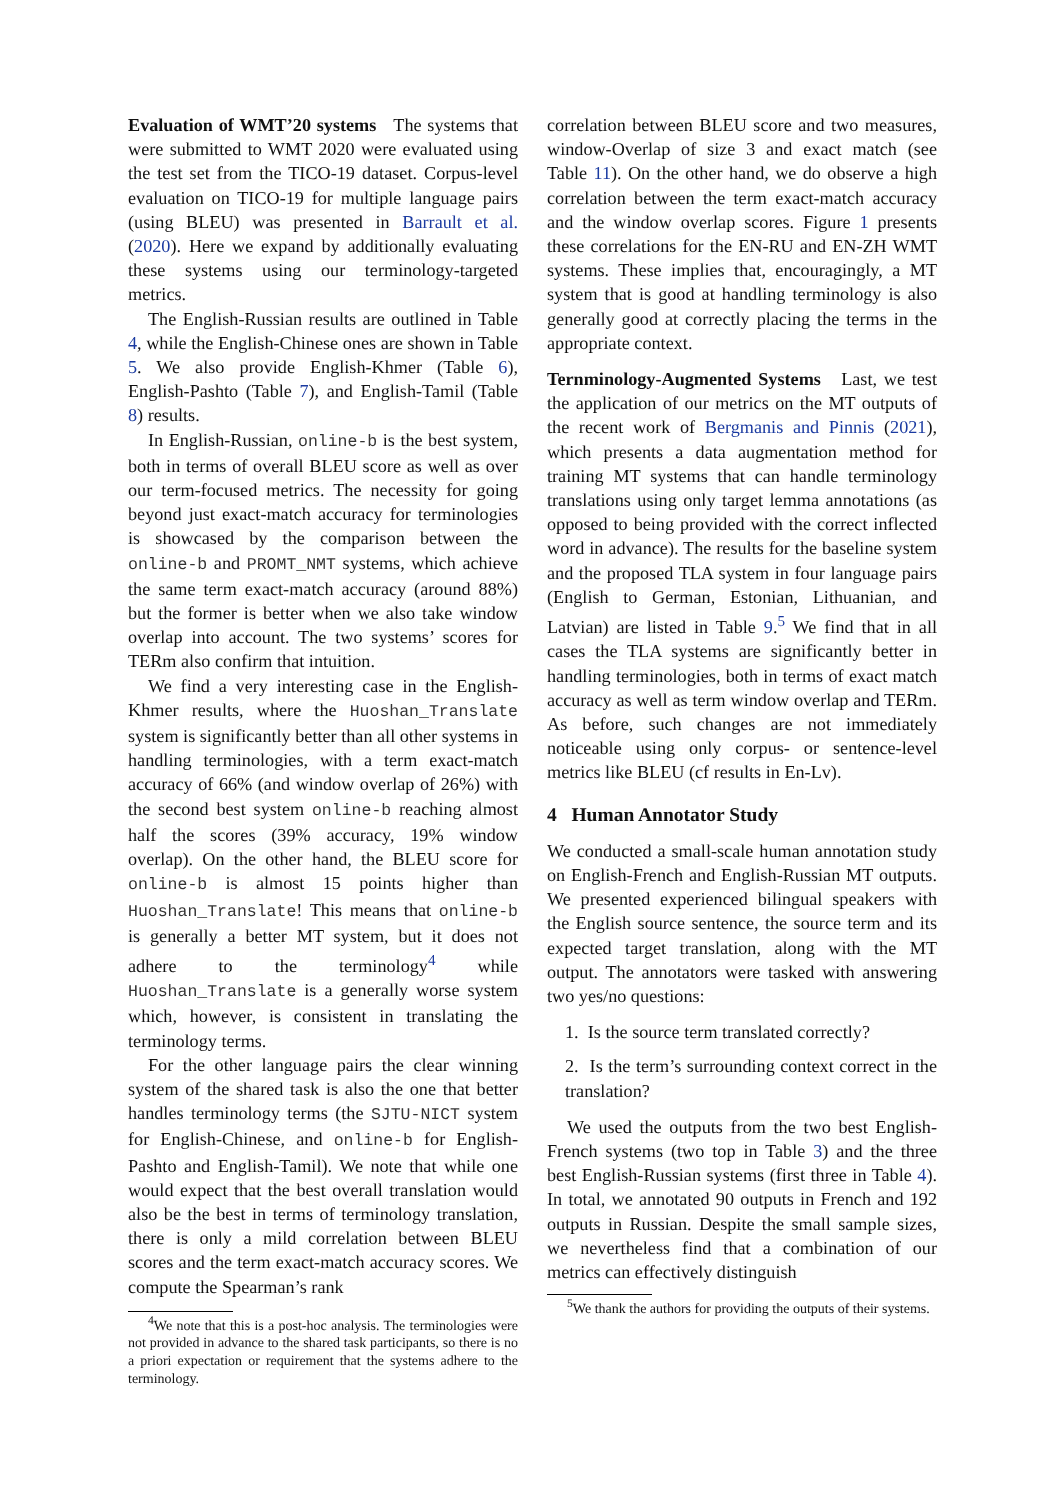Evaluation of WMT’20 systems The systems that were submitted to WMT 2020 were evaluated using the test set from the TICO-19 dataset. Corpus-level evaluation on TICO-19 for multiple language pairs (using BLEU) was presented in Barrault et al. (2020). Here we expand by additionally evaluating these systems using our terminology-targeted metrics.
The English-Russian results are outlined in Table 4, while the English-Chinese ones are shown in Table 5. We also provide English-Khmer (Table 6), English-Pashto (Table 7), and English-Tamil (Table 8) results.
In English-Russian, online-b is the best system, both in terms of overall BLEU score as well as over our term-focused metrics. The necessity for going beyond just exact-match accuracy for terminologies is showcased by the comparison between the online-b and PROMT_NMT systems, which achieve the same term exact-match accuracy (around 88%) but the former is better when we also take window overlap into account. The two systems’ scores for TERm also confirm that intuition.
We find a very interesting case in the English-Khmer results, where the Huoshan_Translate system is significantly better than all other systems in handling terminologies, with a term exact-match accuracy of 66% (and window overlap of 26%) with the second best system online-b reaching almost half the scores (39% accuracy, 19% window overlap). On the other hand, the BLEU score for online-b is almost 15 points higher than Huoshan_Translate! This means that online-b is generally a better MT system, but it does not adhere to the terminology<sup>4</sup> while Huoshan_Translate is a generally worse system which, however, is consistent in translating the terminology terms.
For the other language pairs the clear winning system of the shared task is also the one that better handles terminology terms (the SJTU-NICT system for English-Chinese, and online-b for English-Pashto and English-Tamil). We note that while one would expect that the best overall translation would also be the best in terms of terminology translation, there is only a mild correlation between BLEU scores and the term exact-match accuracy scores. We compute the Spearman’s rank
<sup>4</sup> We note that this is a post-hoc analysis. The terminologies were not provided in advance to the shared task participants, so there is no a priori expectation or requirement that the systems adhere to the terminology.
correlation between BLEU score and two measures, window-Overlap of size 3 and exact match (see Table 11). On the other hand, we do observe a high correlation between the term exact-match accuracy and the window overlap scores. Figure 1 presents these correlations for the EN-RU and EN-ZH WMT systems. These implies that, encouragingly, a MT system that is good at handling terminology is also generally good at correctly placing the terms in the appropriate context.
Ternminology-Augmented Systems Last, we test the application of our metrics on the MT outputs of the recent work of Bergmanis and Pinnis (2021), which presents a data augmentation method for training MT systems that can handle terminology translations using only target lemma annotations (as opposed to being provided with the correct inflected word in advance). The results for the baseline system and the proposed TLA system in four language pairs (English to German, Estonian, Lithuanian, and Latvian) are listed in Table 9.<sup>5</sup> We find that in all cases the TLA systems are significantly better in handling terminologies, both in terms of exact match accuracy as well as term window overlap and TERm. As before, such changes are not immediately noticeable using only corpus- or sentence-level metrics like BLEU (cf results in En-Lv).
4 Human Annotator Study
We conducted a small-scale human annotation study on English-French and English-Russian MT outputs. We presented experienced bilingual speakers with the English source sentence, the source term and its expected target translation, along with the MT output. The annotators were tasked with answering two yes/no questions:
1. Is the source term translated correctly?
2. Is the term’s surrounding context correct in the translation?
We used the outputs from the two best English-French systems (two top in Table 3) and the three best English-Russian systems (first three in Table 4). In total, we annotated 90 outputs in French and 192 outputs in Russian. Despite the small sample sizes, we nevertheless find that a combination of our metrics can effectively distinguish
<sup>5</sup> We thank the authors for providing the outputs of their systems.